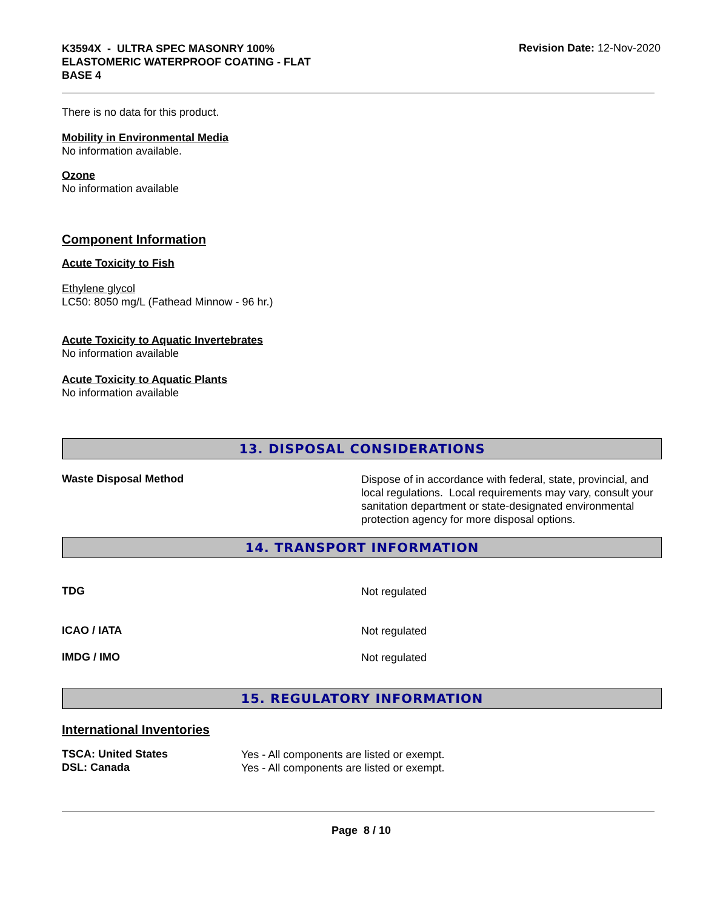K3594X - ULTRA SPEC MASONRY 100%
ELASTOMERIC WATERPROOF COATING - FLAT
BASE 4
Revision Date: 12-Nov-2020
There is no data for this product.
Mobility in Environmental Media
No information available.
Ozone
No information available
Component Information
Acute Toxicity to Fish
Ethylene glycol
LC50: 8050 mg/L (Fathead Minnow - 96 hr.)
Acute Toxicity to Aquatic Invertebrates
No information available
Acute Toxicity to Aquatic Plants
No information available
13. DISPOSAL CONSIDERATIONS
Waste Disposal Method
Dispose of in accordance with federal, state, provincial, and local regulations. Local requirements may vary, consult your sanitation department or state-designated environmental protection agency for more disposal options.
14. TRANSPORT INFORMATION
TDG
Not regulated
ICAO / IATA
Not regulated
IMDG / IMO
Not regulated
15. REGULATORY INFORMATION
International Inventories
TSCA: United States
Yes - All components are listed or exempt.
DSL: Canada
Yes - All components are listed or exempt.
Page 8 / 10